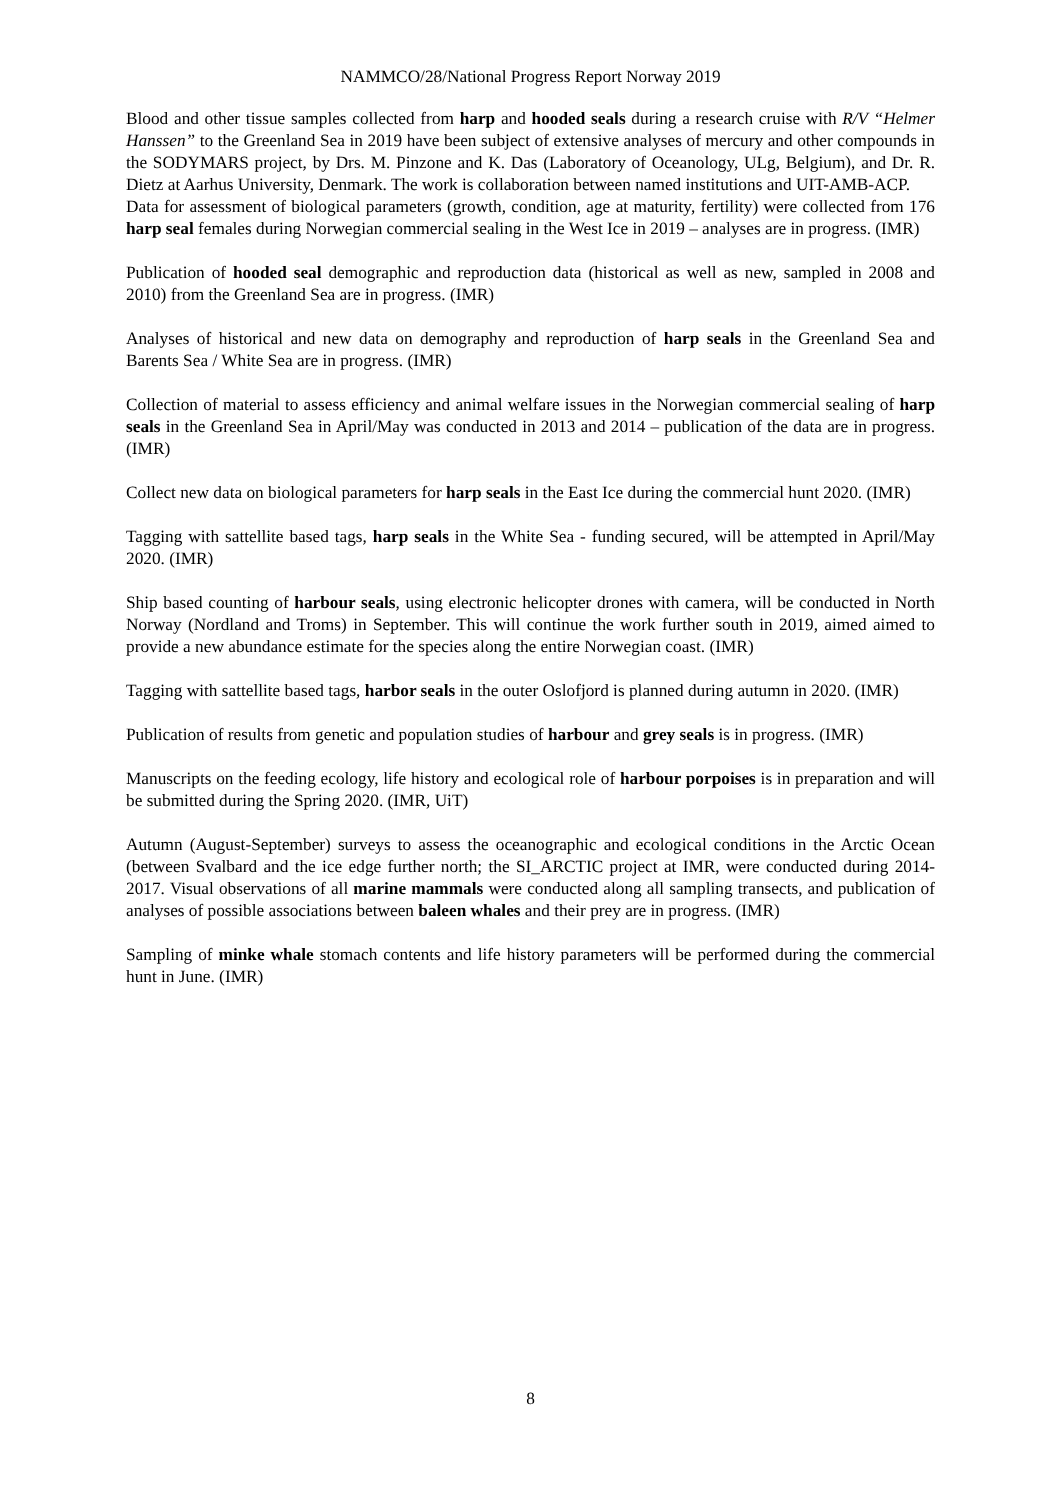NAMMCO/28/National Progress Report Norway 2019
Blood and other tissue samples collected from harp and hooded seals during a research cruise with R/V “Helmer Hanssen” to the Greenland Sea in 2019 have been subject of extensive analyses of mercury and other compounds in the SODYMARS project, by Drs. M. Pinzone and K. Das (Laboratory of Oceanology, ULg, Belgium), and Dr. R. Dietz at Aarhus University, Denmark. The work is collaboration between named institutions and UIT-AMB-ACP.
Data for assessment of biological parameters (growth, condition, age at maturity, fertility) were collected from 176 harp seal females during Norwegian commercial sealing in the West Ice in 2019 – analyses are in progress. (IMR)
Publication of hooded seal demographic and reproduction data (historical as well as new, sampled in 2008 and 2010) from the Greenland Sea are in progress. (IMR)
Analyses of historical and new data on demography and reproduction of harp seals in the Greenland Sea and Barents Sea / White Sea are in progress. (IMR)
Collection of material to assess efficiency and animal welfare issues in the Norwegian commercial sealing of harp seals in the Greenland Sea in April/May was conducted in 2013 and 2014 – publication of the data are in progress. (IMR)
Collect new data on biological parameters for harp seals in the East Ice during the commercial hunt 2020. (IMR)
Tagging with sattellite based tags, harp seals in the White Sea - funding secured, will be attempted in April/May 2020. (IMR)
Ship based counting of harbour seals, using electronic helicopter drones with camera, will be conducted in North Norway (Nordland and Troms) in September. This will continue the work further south in 2019, aimed aimed to provide a new abundance estimate for the species along the entire Norwegian coast. (IMR)
Tagging with sattellite based tags, harbor seals in the outer Oslofjord is planned during autumn in 2020. (IMR)
Publication of results from genetic and population studies of harbour and grey seals is in progress. (IMR)
Manuscripts on the feeding ecology, life history and ecological role of harbour porpoises is in preparation and will be submitted during the Spring 2020. (IMR, UiT)
Autumn (August-September) surveys to assess the oceanographic and ecological conditions in the Arctic Ocean (between Svalbard and the ice edge further north; the SI_ARCTIC project at IMR, were conducted during 2014-2017. Visual observations of all marine mammals were conducted along all sampling transects, and publication of analyses of possible associations between baleen whales and their prey are in progress. (IMR)
Sampling of minke whale stomach contents and life history parameters will be performed during the commercial hunt in June. (IMR)
8